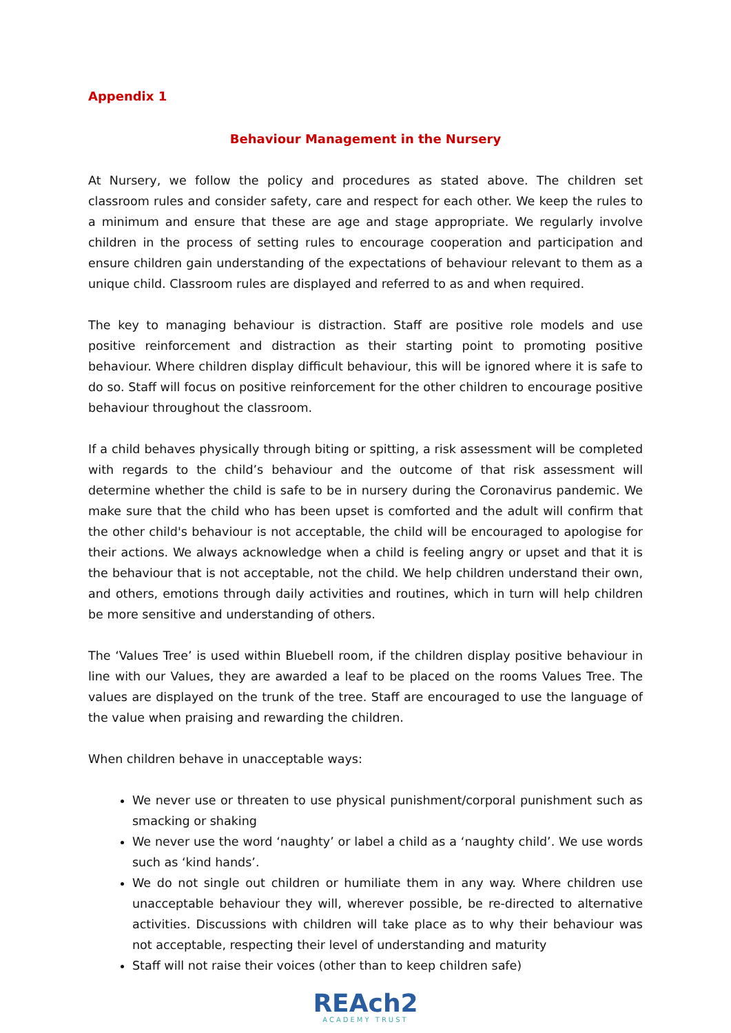Appendix 1
Behaviour Management in the Nursery
At Nursery, we follow the policy and procedures as stated above. The children set classroom rules and consider safety, care and respect for each other. We keep the rules to a minimum and ensure that these are age and stage appropriate. We regularly involve children in the process of setting rules to encourage cooperation and participation and ensure children gain understanding of the expectations of behaviour relevant to them as a unique child. Classroom rules are displayed and referred to as and when required.
The key to managing behaviour is distraction. Staff are positive role models and use positive reinforcement and distraction as their starting point to promoting positive behaviour. Where children display difficult behaviour, this will be ignored where it is safe to do so. Staff will focus on positive reinforcement for the other children to encourage positive behaviour throughout the classroom.
If a child behaves physically through biting or spitting, a risk assessment will be completed with regards to the child’s behaviour and the outcome of that risk assessment will determine whether the child is safe to be in nursery during the Coronavirus pandemic. We make sure that the child who has been upset is comforted and the adult will confirm that the other child's behaviour is not acceptable, the child will be encouraged to apologise for their actions. We always acknowledge when a child is feeling angry or upset and that it is the behaviour that is not acceptable, not the child. We help children understand their own, and others, emotions through daily activities and routines, which in turn will help children be more sensitive and understanding of others.
The ‘Values Tree’ is used within Bluebell room, if the children display positive behaviour in line with our Values, they are awarded a leaf to be placed on the rooms Values Tree. The values are displayed on the trunk of the tree. Staff are encouraged to use the language of the value when praising and rewarding the children.
When children behave in unacceptable ways:
We never use or threaten to use physical punishment/corporal punishment such as smacking or shaking
We never use the word ‘naughty’ or label a child as a ‘naughty child’. We use words such as ‘kind hands’.
We do not single out children or humiliate them in any way. Where children use unacceptable behaviour they will, wherever possible, be re-directed to alternative activities. Discussions with children will take place as to why their behaviour was not acceptable, respecting their level of understanding and maturity
Staff will not raise their voices (other than to keep children safe)
REAch2
ACADEMY TRUST